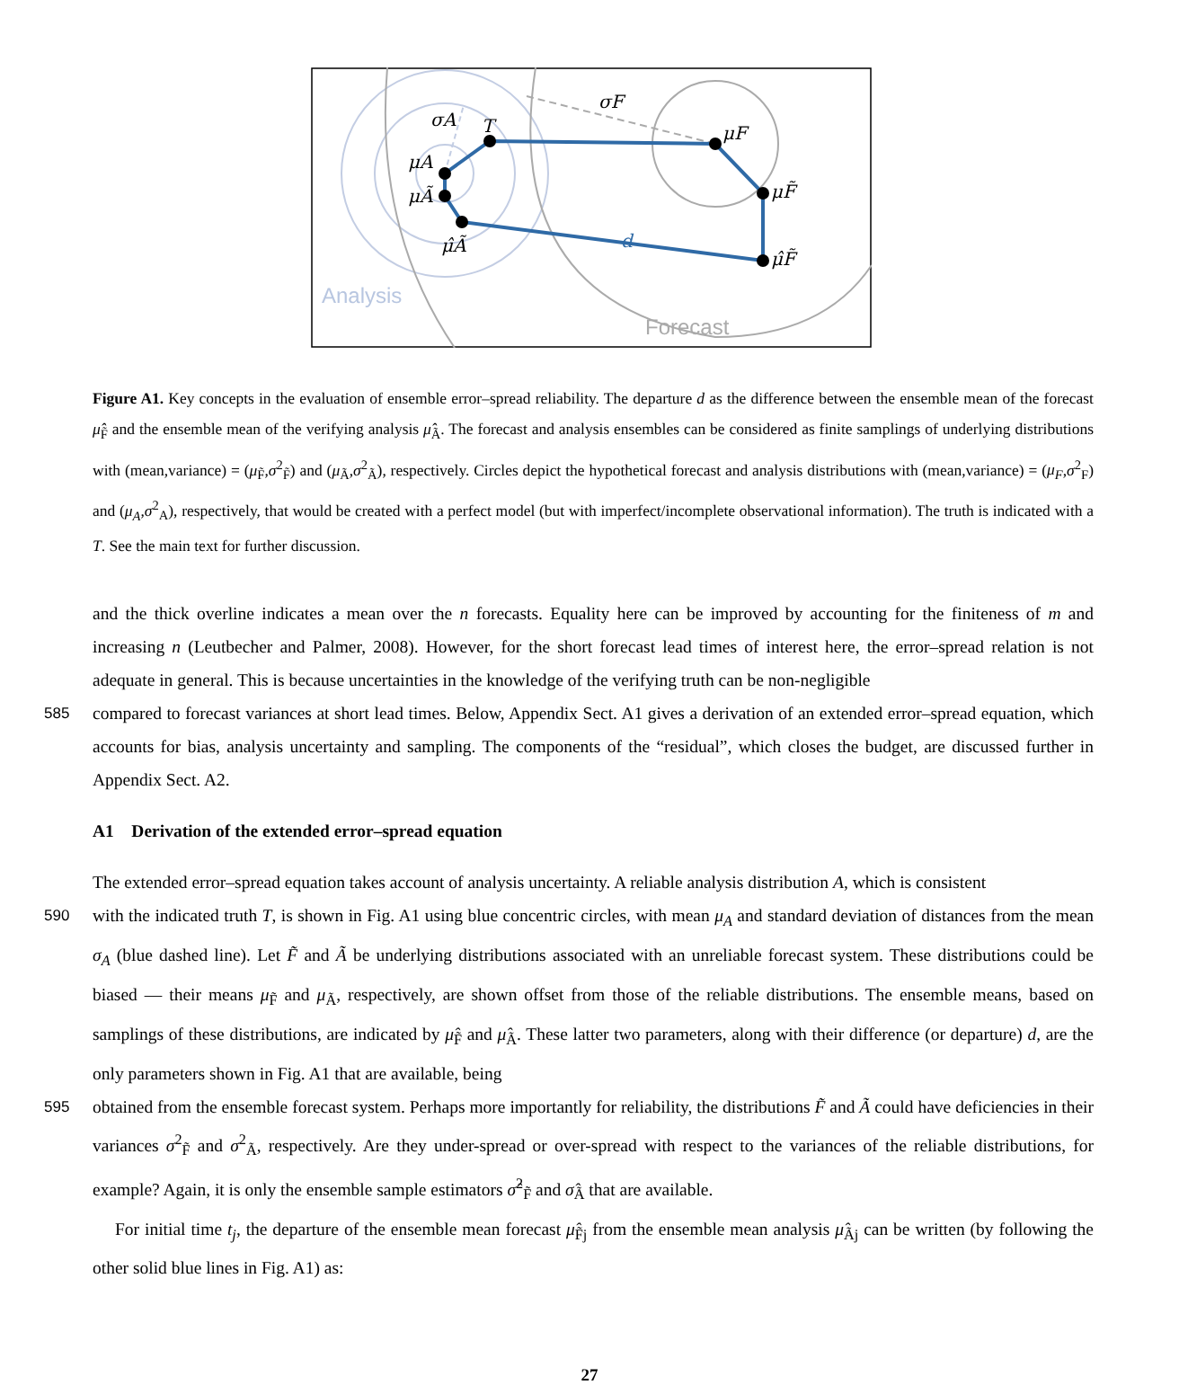σA
T
μA
μÃ
μ̂Ã
σF
μF
μF̃
μ̂F̃
d
Analysis
Forecast
Figure A1. Key concepts in the evaluation of ensemble error–spread reliability. The departure d as the difference between the ensemble mean of the forecast μ̂<sub>F̃</sub> and the ensemble mean of the verifying analysis μ̂<sub>Ã</sub>. The forecast and analysis ensembles can be considered as finite samplings of underlying distributions with (mean,variance) = (μ<sub>F̃</sub>,σ<sup>2</sup><sub>F̃</sub>) and (μ<sub>Ã</sub>,σ<sup>2</sup><sub>Ã</sub>), respectively. Circles depict the hypothetical forecast and analysis distributions with (mean,variance) = (μ<sub>F</sub>,σ<sup>2</sup><sub>F</sub>) and (μ<sub>A</sub>,σ<sup>2</sup><sub>A</sub>), respectively, that would be created with a perfect model (but with imperfect/incomplete observational information). The truth is indicated with a T. See the main text for further discussion.
and the thick overline indicates a mean over the n forecasts. Equality here can be improved by accounting for the finiteness of m and increasing n (Leutbecher and Palmer, 2008). However, for the short forecast lead times of interest here, the error–spread relation is not adequate in general. This is because uncertainties in the knowledge of the verifying truth can be non-negligible
585 compared to forecast variances at short lead times. Below, Appendix Sect. A1 gives a derivation of an extended error–spread equation, which accounts for bias, analysis uncertainty and sampling. The components of the “residual”, which closes the budget, are discussed further in Appendix Sect. A2.
A1 Derivation of the extended error–spread equation
The extended error–spread equation takes account of analysis uncertainty. A reliable analysis distribution A, which is consistent
590 with the indicated truth T, is shown in Fig. A1 using blue concentric circles, with mean μ<sub>A</sub> and standard deviation of distances from the mean σ<sub>A</sub> (blue dashed line). Let F̃ and Ã be underlying distributions associated with an unreliable forecast system. These distributions could be biased — their means μ<sub>F̃</sub> and μ<sub>Ã</sub>, respectively, are shown offset from those of the reliable distributions. The ensemble means, based on samplings of these distributions, are indicated by μ̂<sub>F̃</sub> and μ̂<sub>Ã</sub>. These latter two parameters, along with their difference (or departure) d, are the only parameters shown in Fig. A1 that are available, being
595 obtained from the ensemble forecast system. Perhaps more importantly for reliability, the distributions F̃ and Ã could have deficiencies in their variances σ<sup>2</sup><sub>F̃</sub> and σ<sup>2</sup><sub>Ã</sub>, respectively. Are they under-spread or over-spread with respect to the variances of the reliable distributions, for example? Again, it is only the ensemble sample estimators σ̂<sup>2</sup><sub>F̃</sub> and σ̂<sub>Ã</sub> that are available.
For initial time t<sub>j</sub>, the departure of the ensemble mean forecast μ̂<sub>F̃j</sub> from the ensemble mean analysis μ̂<sub>Ãj</sub> can be written (by following the other solid blue lines in Fig. A1) as:
27